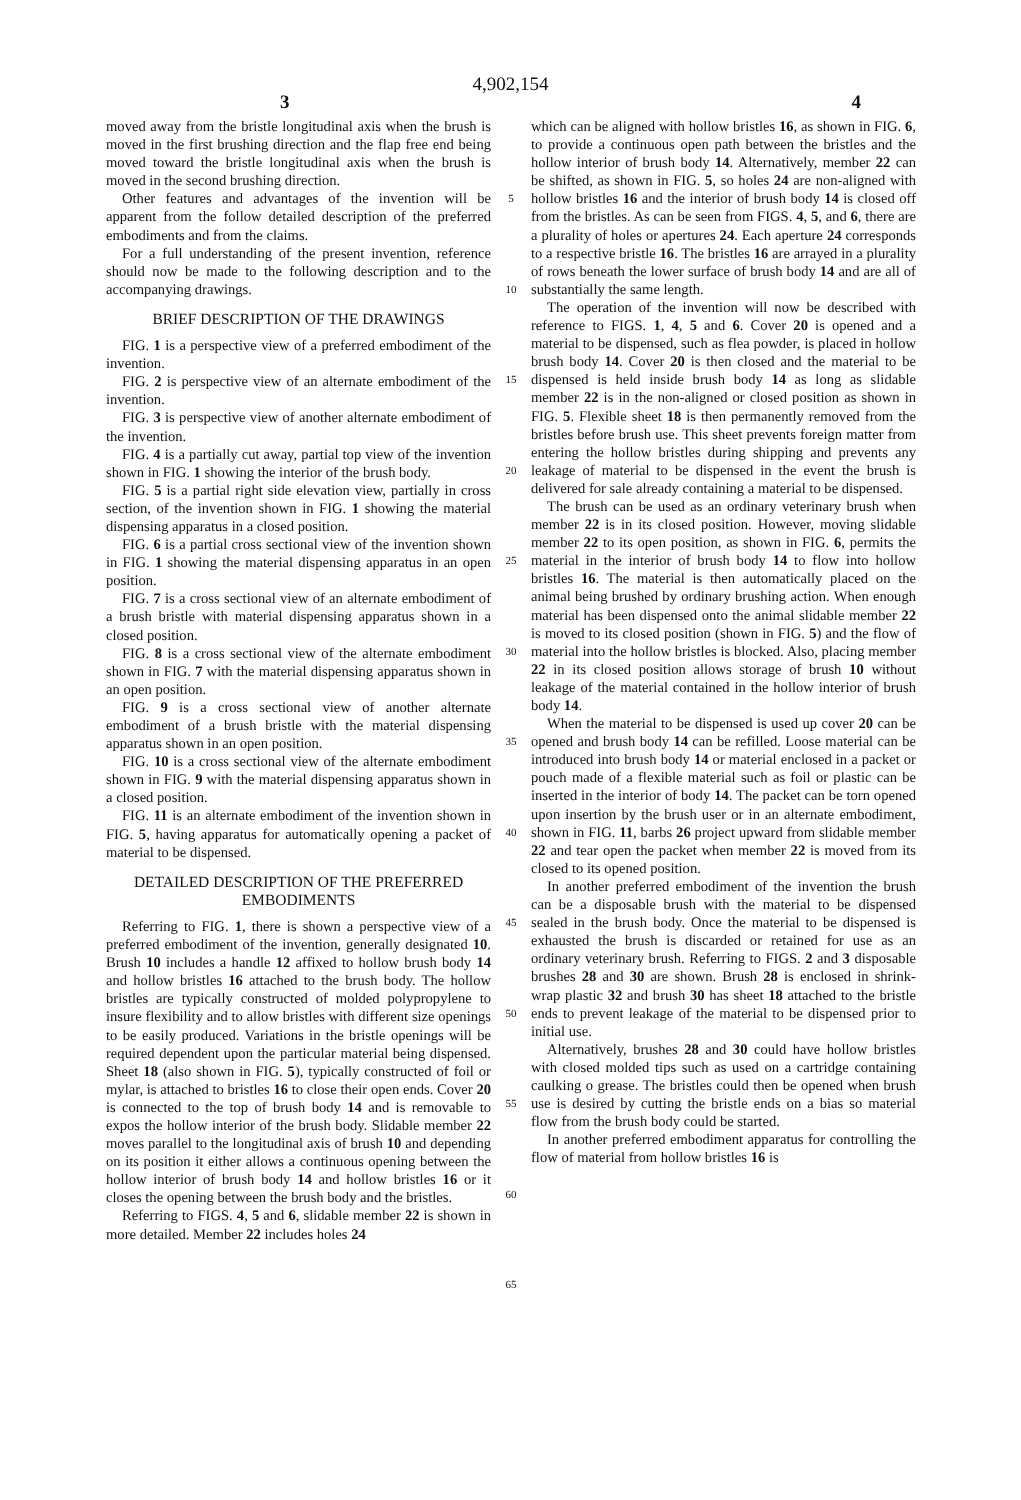4,902,154
3 4
moved away from the bristle longitudinal axis when the brush is moved in the first brushing direction and the flap free end being moved toward the bristle longitudinal axis when the brush is moved in the second brushing direction.
Other features and advantages of the invention will be apparent from the follow detailed description of the preferred embodiments and from the claims.
For a full understanding of the present invention, reference should now be made to the following description and to the accompanying drawings.
BRIEF DESCRIPTION OF THE DRAWINGS
FIG. 1 is a perspective view of a preferred embodiment of the invention.
FIG. 2 is perspective view of an alternate embodiment of the invention.
FIG. 3 is perspective view of another alternate embodiment of the invention.
FIG. 4 is a partially cut away, partial top view of the invention shown in FIG. 1 showing the interior of the brush body.
FIG. 5 is a partial right side elevation view, partially in cross section, of the invention shown in FIG. 1 showing the material dispensing apparatus in a closed position.
FIG. 6 is a partial cross sectional view of the invention shown in FIG. 1 showing the material dispensing apparatus in an open position.
FIG. 7 is a cross sectional view of an alternate embodiment of a brush bristle with material dispensing apparatus shown in a closed position.
FIG. 8 is a cross sectional view of the alternate embodiment shown in FIG. 7 with the material dispensing apparatus shown in an open position.
FIG. 9 is a cross sectional view of another alternate embodiment of a brush bristle with the material dispensing apparatus shown in an open position.
FIG. 10 is a cross sectional view of the alternate embodiment shown in FIG. 9 with the material dispensing apparatus shown in a closed position.
FIG. 11 is an alternate embodiment of the invention shown in FIG. 5, having apparatus for automatically opening a packet of material to be dispensed.
DETAILED DESCRIPTION OF THE PREFERRED EMBODIMENTS
Referring to FIG. 1, there is shown a perspective view of a preferred embodiment of the invention, generally designated 10. Brush 10 includes a handle 12 affixed to hollow brush body 14 and hollow bristles 16 attached to the brush body. The hollow bristles are typically constructed of molded polypropylene to insure flexibility and to allow bristles with different size openings to be easily produced. Variations in the bristle openings will be required dependent upon the particular material being dispensed. Sheet 18 (also shown in FIG. 5), typically constructed of foil or mylar, is attached to bristles 16 to close their open ends. Cover 20 is connected to the top of brush body 14 and is removable to expos the hollow interior of the brush body. Slidable member 22 moves parallel to the longitudinal axis of brush 10 and depending on its position it either allows a continuous opening between the hollow interior of brush body 14 and hollow bristles 16 or it closes the opening between the brush body and the bristles.
Referring to FIGS. 4, 5 and 6, slidable member 22 is shown in more detailed. Member 22 includes holes 24
5
10
15
20
25
30
35
40
45
50
55
60
65
which can be aligned with hollow bristles 16, as shown in FIG. 6, to provide a continuous open path between the bristles and the hollow interior of brush body 14. Alternatively, member 22 can be shifted, as shown in FIG. 5, so holes 24 are non-aligned with hollow bristles 16 and the interior of brush body 14 is closed off from the bristles. As can be seen from FIGS. 4, 5, and 6, there are a plurality of holes or apertures 24. Each aperture 24 corresponds to a respective bristle 16. The bristles 16 are arrayed in a plurality of rows beneath the lower surface of brush body 14 and are all of substantially the same length.
The operation of the invention will now be described with reference to FIGS. 1, 4, 5 and 6. Cover 20 is opened and a material to be dispensed, such as flea powder, is placed in hollow brush body 14. Cover 20 is then closed and the material to be dispensed is held inside brush body 14 as long as slidable member 22 is in the non-aligned or closed position as shown in FIG. 5. Flexible sheet 18 is then permanently removed from the bristles before brush use. This sheet prevents foreign matter from entering the hollow bristles during shipping and prevents any leakage of material to be dispensed in the event the brush is delivered for sale already containing a material to be dispensed.
The brush can be used as an ordinary veterinary brush when member 22 is in its closed position. However, moving slidable member 22 to its open position, as shown in FIG. 6, permits the material in the interior of brush body 14 to flow into hollow bristles 16. The material is then automatically placed on the animal being brushed by ordinary brushing action. When enough material has been dispensed onto the animal slidable member 22 is moved to its closed position (shown in FIG. 5) and the flow of material into the hollow bristles is blocked. Also, placing member 22 in its closed position allows storage of brush 10 without leakage of the material contained in the hollow interior of brush body 14.
When the material to be dispensed is used up cover 20 can be opened and brush body 14 can be refilled. Loose material can be introduced into brush body 14 or material enclosed in a packet or pouch made of a flexible material such as foil or plastic can be inserted in the interior of body 14. The packet can be torn opened upon insertion by the brush user or in an alternate embodiment, shown in FIG. 11, barbs 26 project upward from slidable member 22 and tear open the packet when member 22 is moved from its closed to its opened position.
In another preferred embodiment of the invention the brush can be a disposable brush with the material to be dispensed sealed in the brush body. Once the material to be dispensed is exhausted the brush is discarded or retained for use as an ordinary veterinary brush. Referring to FIGS. 2 and 3 disposable brushes 28 and 30 are shown. Brush 28 is enclosed in shrink-wrap plastic 32 and brush 30 has sheet 18 attached to the bristle ends to prevent leakage of the material to be dispensed prior to initial use.
Alternatively, brushes 28 and 30 could have hollow bristles with closed molded tips such as used on a cartridge containing caulking o grease. The bristles could then be opened when brush use is desired by cutting the bristle ends on a bias so material flow from the brush body could be started.
In another preferred embodiment apparatus for controlling the flow of material from hollow bristles 16 is